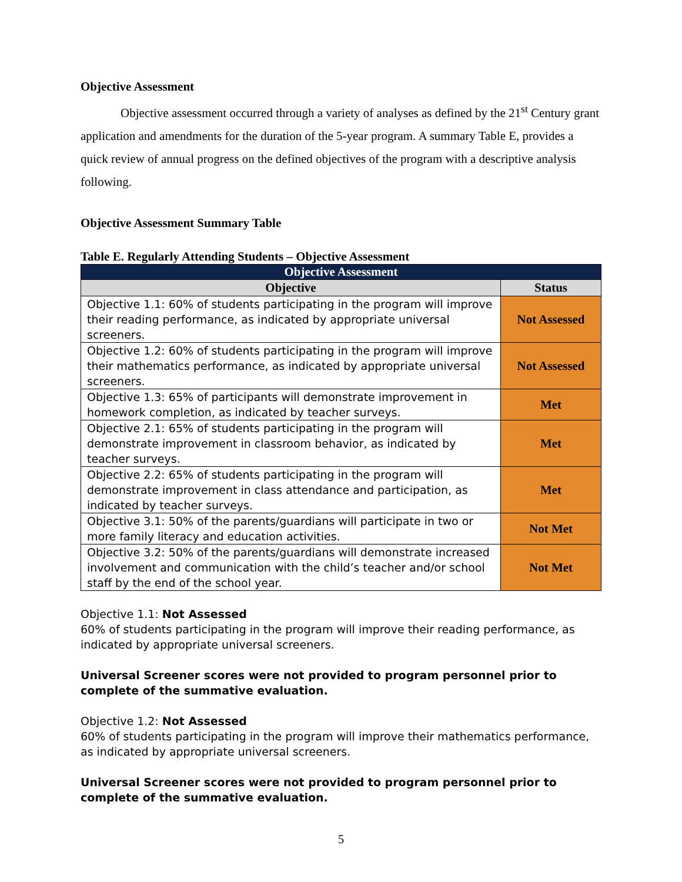Objective Assessment
Objective assessment occurred through a variety of analyses as defined by the 21<sup>st</sup> Century grant application and amendments for the duration of the 5-year program. A summary Table E, provides a quick review of annual progress on the defined objectives of the program with a descriptive analysis following.
Objective Assessment Summary Table
Table E. Regularly Attending Students – Objective Assessment
| Objective Assessment | |
| --- | --- |
| Objective | Status |
| Objective 1.1: 60% of students participating in the program will improve their reading performance, as indicated by appropriate universal screeners. | Not Assessed |
| Objective 1.2: 60% of students participating in the program will improve their mathematics performance, as indicated by appropriate universal screeners. | Not Assessed |
| Objective 1.3: 65% of participants will demonstrate improvement in homework completion, as indicated by teacher surveys. | Met |
| Objective 2.1: 65% of students participating in the program will demonstrate improvement in classroom behavior, as indicated by teacher surveys. | Met |
| Objective 2.2: 65% of students participating in the program will demonstrate improvement in class attendance and participation, as indicated by teacher surveys. | Met |
| Objective 3.1: 50% of the parents/guardians will participate in two or more family literacy and education activities. | Not Met |
| Objective 3.2: 50% of the parents/guardians will demonstrate increased involvement and communication with the child’s teacher and/or school staff by the end of the school year. | Not Met |
Objective 1.1: Not Assessed
60% of students participating in the program will improve their reading performance, as indicated by appropriate universal screeners.
Universal Screener scores were not provided to program personnel prior to complete of the summative evaluation.
Objective 1.2: Not Assessed
60% of students participating in the program will improve their mathematics performance, as indicated by appropriate universal screeners.
Universal Screener scores were not provided to program personnel prior to complete of the summative evaluation.
5